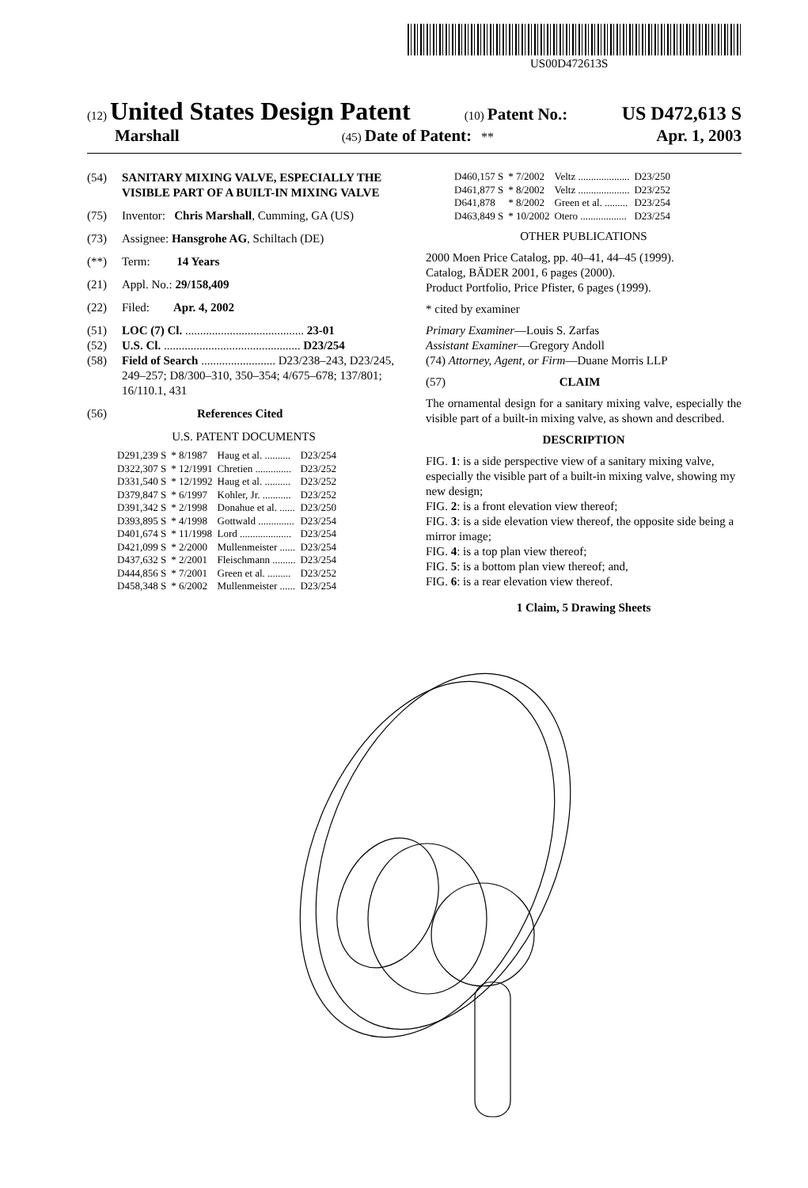US00D472613S
(12) United States Design Patent (10) Patent No.: US D472,613 S
Marshall (45) Date of Patent: ** Apr. 1, 2003
(54) SANITARY MIXING VALVE, ESPECIALLY THE VISIBLE PART OF A BUILT-IN MIXING VALVE
(75) Inventor: Chris Marshall, Cumming, GA (US)
(73) Assignee: Hansgrohe AG, Schiltach (DE)
(**) Term: 14 Years
(21) Appl. No.: 29/158,409
(22) Filed: Apr. 4, 2002
(51) LOC (7) Cl. ........................................ 23-01
(52) U.S. Cl. .............................................. D23/254
(58) Field of Search ......................... D23/238–243, D23/245, 249–257; D8/300–310, 350–354; 4/675–678; 137/801; 16/110.1, 431
(56) References Cited
U.S. PATENT DOCUMENTS
| D291,239 S | * 8/1987 | Haug et al. .......... | D23/254 |
| D322,307 S | * 12/1991 | Chretien .............. | D23/252 |
| D331,540 S | * 12/1992 | Haug et al. .......... | D23/252 |
| D379,847 S | * 6/1997 | Kohler, Jr. ........... | D23/252 |
| D391,342 S | * 2/1998 | Donahue et al. ...... | D23/250 |
| D393,895 S | * 4/1998 | Gottwald .............. | D23/254 |
| D401,674 S | * 11/1998 | Lord .................... | D23/254 |
| D421,099 S | * 2/2000 | Mullenmeister ...... | D23/254 |
| D437,632 S | * 2/2001 | Fleischmann ......... | D23/254 |
| D444,856 S | * 7/2001 | Green et al. ......... | D23/252 |
| D458,348 S | * 6/2002 | Mullenmeister ...... | D23/254 |
| D460,157 S | * 7/2002 | Veltz .................... | D23/250 |
| D461,877 S | * 8/2002 | Veltz .................... | D23/252 |
| D641,878 | * 8/2002 | Green et al. ......... | D23/254 |
| D463,849 S | * 10/2002 | Otero .................. | D23/254 |
OTHER PUBLICATIONS
2000 Moen Price Catalog, pp. 40–41, 44–45 (1999).
Catalog, BÄDER 2001, 6 pages (2000).
Product Portfolio, Price Pfister, 6 pages (1999).
* cited by examiner
Primary Examiner—Louis S. Zarfas
Assistant Examiner—Gregory Andoll
(74) Attorney, Agent, or Firm—Duane Morris LLP
(57) CLAIM
The ornamental design for a sanitary mixing valve, especially the visible part of a built-in mixing valve, as shown and described.
DESCRIPTION
FIG. 1: is a side perspective view of a sanitary mixing valve, especially the visible part of a built-in mixing valve, showing my new design;
FIG. 2: is a front elevation view thereof;
FIG. 3: is a side elevation view thereof, the opposite side being a mirror image;
FIG. 4: is a top plan view thereof;
FIG. 5: is a bottom plan view thereof; and,
FIG. 6: is a rear elevation view thereof.
1 Claim, 5 Drawing Sheets